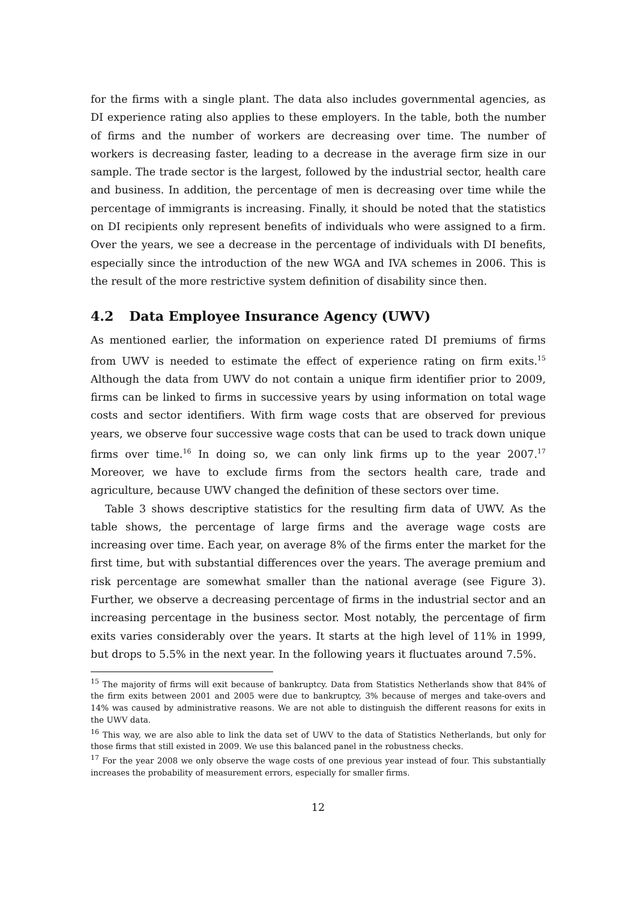for the firms with a single plant. The data also includes governmental agencies, as DI experience rating also applies to these employers. In the table, both the number of firms and the number of workers are decreasing over time. The number of workers is decreasing faster, leading to a decrease in the average firm size in our sample. The trade sector is the largest, followed by the industrial sector, health care and business. In addition, the percentage of men is decreasing over time while the percentage of immigrants is increasing. Finally, it should be noted that the statistics on DI recipients only represent benefits of individuals who were assigned to a firm. Over the years, we see a decrease in the percentage of individuals with DI benefits, especially since the introduction of the new WGA and IVA schemes in 2006. This is the result of the more restrictive system definition of disability since then.
4.2 Data Employee Insurance Agency (UWV)
As mentioned earlier, the information on experience rated DI premiums of firms from UWV is needed to estimate the effect of experience rating on firm exits.<sup>15</sup> Although the data from UWV do not contain a unique firm identifier prior to 2009, firms can be linked to firms in successive years by using information on total wage costs and sector identifiers. With firm wage costs that are observed for previous years, we observe four successive wage costs that can be used to track down unique firms over time.<sup>16</sup> In doing so, we can only link firms up to the year 2007.<sup>17</sup> Moreover, we have to exclude firms from the sectors health care, trade and agriculture, because UWV changed the definition of these sectors over time.
Table 3 shows descriptive statistics for the resulting firm data of UWV. As the table shows, the percentage of large firms and the average wage costs are increasing over time. Each year, on average 8% of the firms enter the market for the first time, but with substantial differences over the years. The average premium and risk percentage are somewhat smaller than the national average (see Figure 3). Further, we observe a decreasing percentage of firms in the industrial sector and an increasing percentage in the business sector. Most notably, the percentage of firm exits varies considerably over the years. It starts at the high level of 11% in 1999, but drops to 5.5% in the next year. In the following years it fluctuates around 7.5%.
<sup>15</sup> The majority of firms will exit because of bankruptcy. Data from Statistics Netherlands show that 84% of the firm exits between 2001 and 2005 were due to bankruptcy, 3% because of merges and take-overs and 14% was caused by administrative reasons. We are not able to distinguish the different reasons for exits in the UWV data.
<sup>16</sup> This way, we are also able to link the data set of UWV to the data of Statistics Netherlands, but only for those firms that still existed in 2009. We use this balanced panel in the robustness checks.
<sup>17</sup> For the year 2008 we only observe the wage costs of one previous year instead of four. This substantially increases the probability of measurement errors, especially for smaller firms.
12